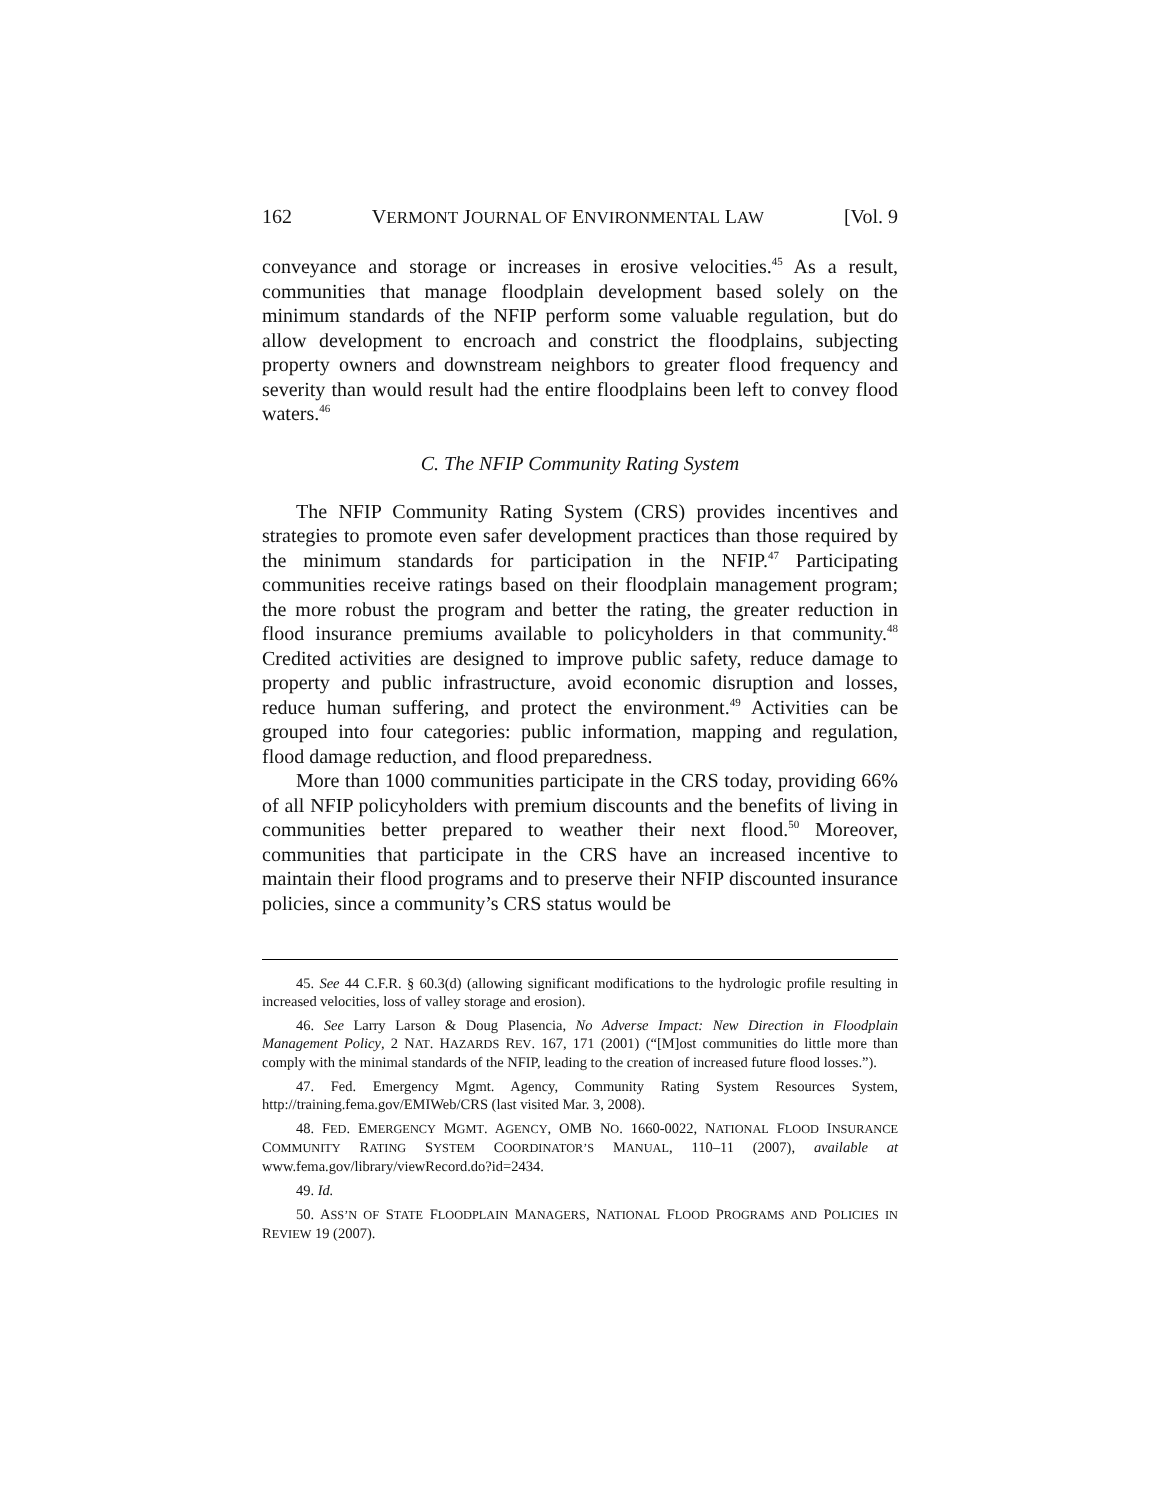162 VERMONT JOURNAL OF ENVIRONMENTAL LAW [Vol. 9
conveyance and storage or increases in erosive velocities.<sup>45</sup> As a result, communities that manage floodplain development based solely on the minimum standards of the NFIP perform some valuable regulation, but do allow development to encroach and constrict the floodplains, subjecting property owners and downstream neighbors to greater flood frequency and severity than would result had the entire floodplains been left to convey flood waters.<sup>46</sup>
C. The NFIP Community Rating System
The NFIP Community Rating System (CRS) provides incentives and strategies to promote even safer development practices than those required by the minimum standards for participation in the NFIP.<sup>47</sup> Participating communities receive ratings based on their floodplain management program; the more robust the program and better the rating, the greater reduction in flood insurance premiums available to policyholders in that community.<sup>48</sup> Credited activities are designed to improve public safety, reduce damage to property and public infrastructure, avoid economic disruption and losses, reduce human suffering, and protect the environment.<sup>49</sup> Activities can be grouped into four categories: public information, mapping and regulation, flood damage reduction, and flood preparedness.
More than 1000 communities participate in the CRS today, providing 66% of all NFIP policyholders with premium discounts and the benefits of living in communities better prepared to weather their next flood.<sup>50</sup> Moreover, communities that participate in the CRS have an increased incentive to maintain their flood programs and to preserve their NFIP discounted insurance policies, since a community’s CRS status would be
45. See 44 C.F.R. § 60.3(d) (allowing significant modifications to the hydrologic profile resulting in increased velocities, loss of valley storage and erosion).
46. See Larry Larson & Doug Plasencia, No Adverse Impact: New Direction in Floodplain Management Policy, 2 NAT. HAZARDS REV. 167, 171 (2001) (“[M]ost communities do little more than comply with the minimal standards of the NFIP, leading to the creation of increased future flood losses.”).
47. Fed. Emergency Mgmt. Agency, Community Rating System Resources System, http://training.fema.gov/EMIWeb/CRS (last visited Mar. 3, 2008).
48. FED. EMERGENCY MGMT. AGENCY, OMB NO. 1660-0022, NATIONAL FLOOD INSURANCE COMMUNITY RATING SYSTEM COORDINATOR’S MANUAL, 110–11 (2007), available at www.fema.gov/library/viewRecord.do?id=2434.
49. Id.
50. ASS’N OF STATE FLOODPLAIN MANAGERS, NATIONAL FLOOD PROGRAMS AND POLICIES IN REVIEW 19 (2007).